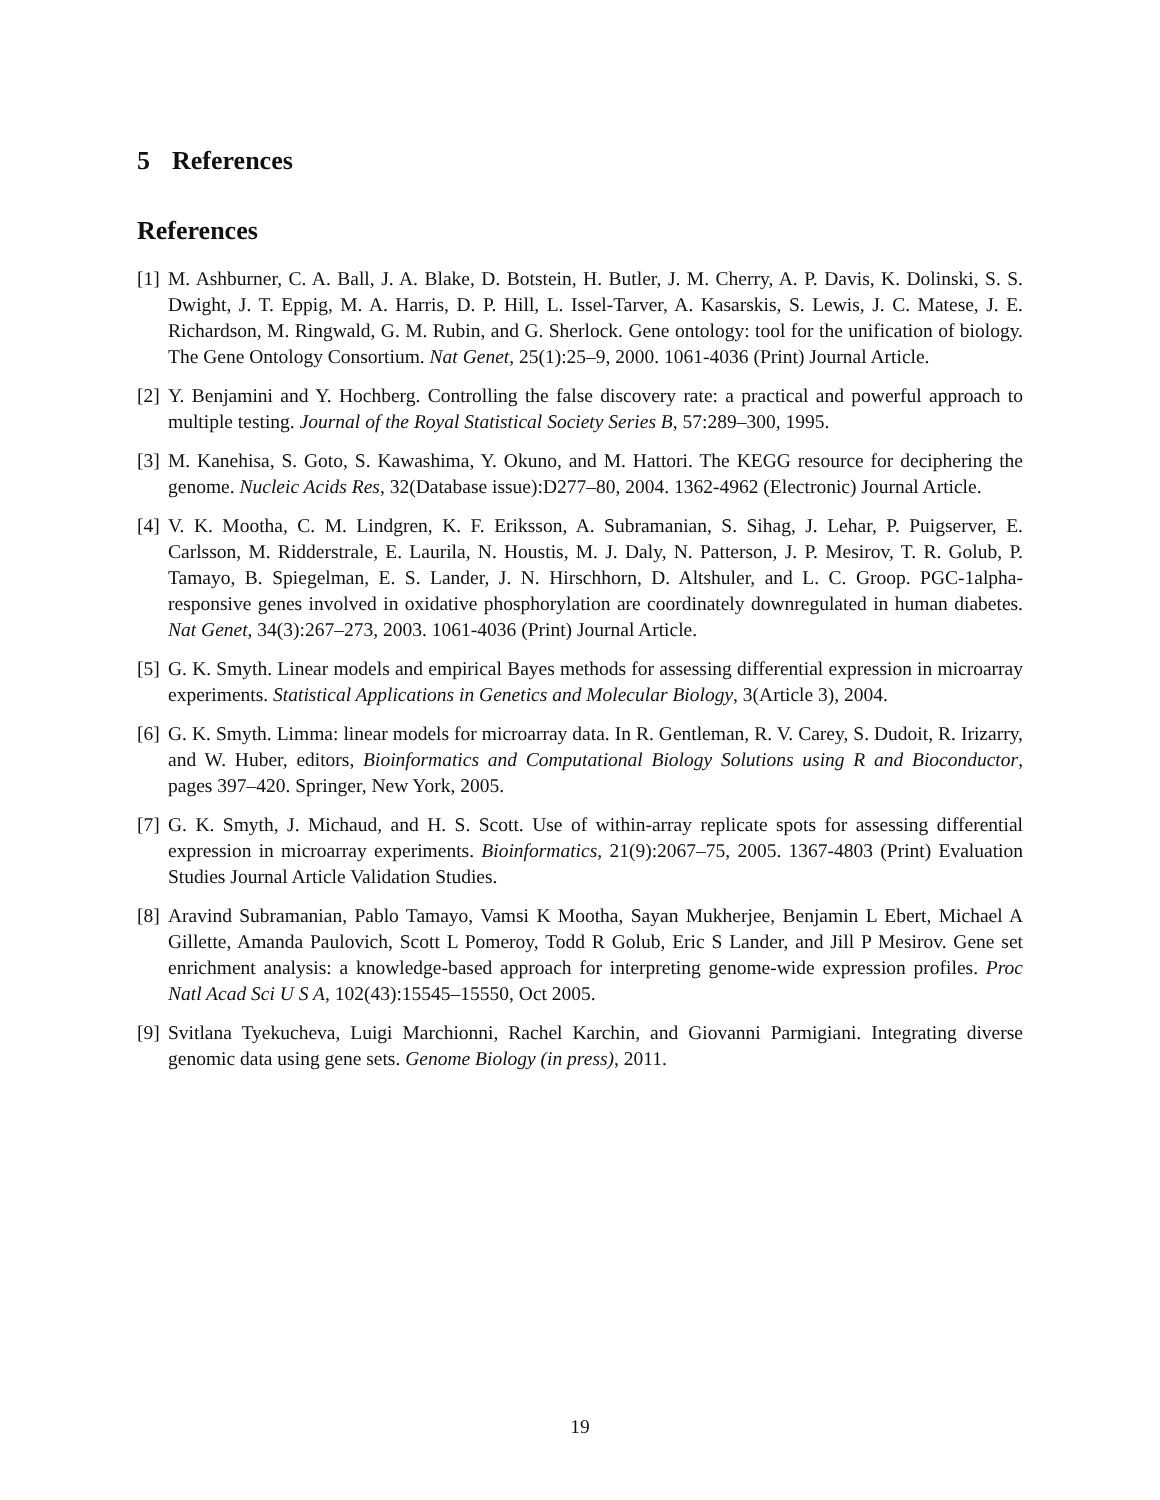5 References
References
[1]
M. Ashburner, C. A. Ball, J. A. Blake, D. Botstein, H. Butler, J. M. Cherry, A. P. Davis, K. Dolinski, S. S. Dwight, J. T. Eppig, M. A. Harris, D. P. Hill, L. Issel-Tarver, A. Kasarskis, S. Lewis, J. C. Matese, J. E. Richardson, M. Ringwald, G. M. Rubin, and G. Sherlock. Gene ontology: tool for the unification of biology. The Gene Ontology Consortium. Nat Genet, 25(1):25–9, 2000. 1061-4036 (Print) Journal Article.
[2]
Y. Benjamini and Y. Hochberg. Controlling the false discovery rate: a practical and powerful approach to multiple testing. Journal of the Royal Statistical Society Series B, 57:289–300, 1995.
[3]
M. Kanehisa, S. Goto, S. Kawashima, Y. Okuno, and M. Hattori. The KEGG resource for deciphering the genome. Nucleic Acids Res, 32(Database issue):D277–80, 2004. 1362-4962 (Electronic) Journal Article.
[4]
V. K. Mootha, C. M. Lindgren, K. F. Eriksson, A. Subramanian, S. Sihag, J. Lehar, P. Puigserver, E. Carlsson, M. Ridderstrale, E. Laurila, N. Houstis, M. J. Daly, N. Patterson, J. P. Mesirov, T. R. Golub, P. Tamayo, B. Spiegelman, E. S. Lander, J. N. Hirschhorn, D. Altshuler, and L. C. Groop. PGC-1alpha-responsive genes involved in oxidative phosphorylation are coordinately downregulated in human diabetes. Nat Genet, 34(3):267–273, 2003. 1061-4036 (Print) Journal Article.
[5]
G. K. Smyth. Linear models and empirical Bayes methods for assessing differential expression in microarray experiments. Statistical Applications in Genetics and Molecular Biology, 3(Article 3), 2004.
[6]
G. K. Smyth. Limma: linear models for microarray data. In R. Gentleman, R. V. Carey, S. Dudoit, R. Irizarry, and W. Huber, editors, Bioinformatics and Computational Biology Solutions using R and Bioconductor, pages 397–420. Springer, New York, 2005.
[7]
G. K. Smyth, J. Michaud, and H. S. Scott. Use of within-array replicate spots for assessing differential expression in microarray experiments. Bioinformatics, 21(9):2067–75, 2005. 1367-4803 (Print) Evaluation Studies Journal Article Validation Studies.
[8]
Aravind Subramanian, Pablo Tamayo, Vamsi K Mootha, Sayan Mukherjee, Benjamin L Ebert, Michael A Gillette, Amanda Paulovich, Scott L Pomeroy, Todd R Golub, Eric S Lander, and Jill P Mesirov. Gene set enrichment analysis: a knowledge-based approach for interpreting genome-wide expression profiles. Proc Natl Acad Sci U S A, 102(43):15545–15550, Oct 2005.
[9]
Svitlana Tyekucheva, Luigi Marchionni, Rachel Karchin, and Giovanni Parmigiani. Integrating diverse genomic data using gene sets. Genome Biology (in press), 2011.
19